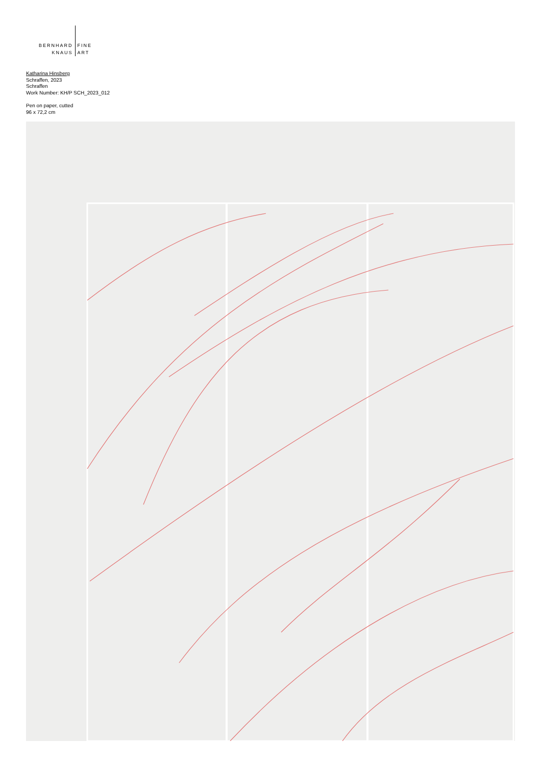BERNHARD
KNAUS
FINE
ART
Katharina Hinsberg
Schraffen, 2023
Schraffen
Work Number: KH/P SCH_2023_012
Pen on paper, cutted
96 x 72,2 cm